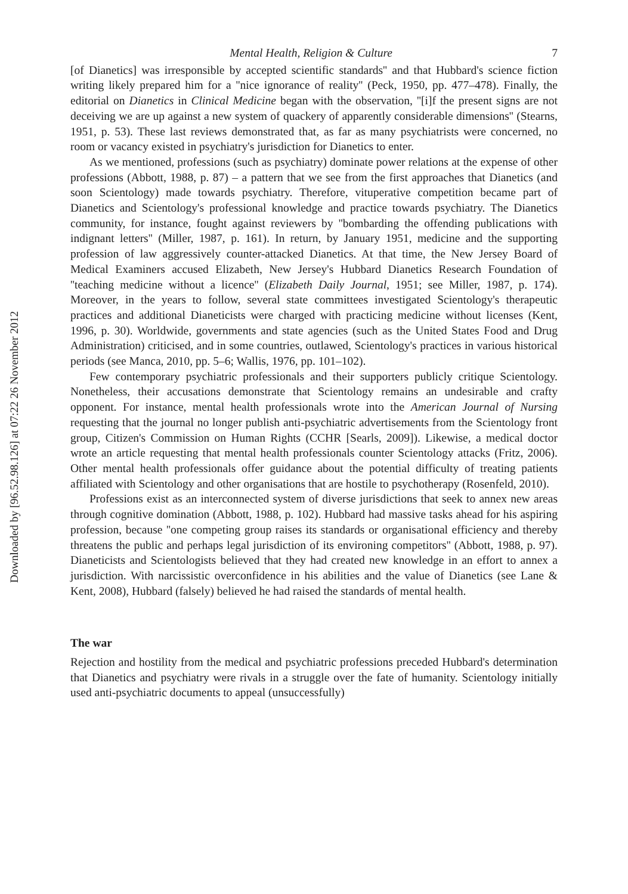Downloaded by [96.52.98.126] at 07:22 26 November 2012
Mental Health, Religion & Culture 7
[of Dianetics] was irresponsible by accepted scientific standards'' and that Hubbard's science fiction writing likely prepared him for a ''nice ignorance of reality'' (Peck, 1950, pp. 477–478). Finally, the editorial on Dianetics in Clinical Medicine began with the observation, ''[i]f the present signs are not deceiving we are up against a new system of quackery of apparently considerable dimensions'' (Stearns, 1951, p. 53). These last reviews demonstrated that, as far as many psychiatrists were concerned, no room or vacancy existed in psychiatry's jurisdiction for Dianetics to enter.
As we mentioned, professions (such as psychiatry) dominate power relations at the expense of other professions (Abbott, 1988, p. 87) – a pattern that we see from the first approaches that Dianetics (and soon Scientology) made towards psychiatry. Therefore, vituperative competition became part of Dianetics and Scientology's professional knowledge and practice towards psychiatry. The Dianetics community, for instance, fought against reviewers by ''bombarding the offending publications with indignant letters'' (Miller, 1987, p. 161). In return, by January 1951, medicine and the supporting profession of law aggressively counter-attacked Dianetics. At that time, the New Jersey Board of Medical Examiners accused Elizabeth, New Jersey's Hubbard Dianetics Research Foundation of ''teaching medicine without a licence'' (Elizabeth Daily Journal, 1951; see Miller, 1987, p. 174). Moreover, in the years to follow, several state committees investigated Scientology's therapeutic practices and additional Dianeticists were charged with practicing medicine without licenses (Kent, 1996, p. 30). Worldwide, governments and state agencies (such as the United States Food and Drug Administration) criticised, and in some countries, outlawed, Scientology's practices in various historical periods (see Manca, 2010, pp. 5–6; Wallis, 1976, pp. 101–102).
Few contemporary psychiatric professionals and their supporters publicly critique Scientology. Nonetheless, their accusations demonstrate that Scientology remains an undesirable and crafty opponent. For instance, mental health professionals wrote into the American Journal of Nursing requesting that the journal no longer publish anti-psychiatric advertisements from the Scientology front group, Citizen's Commission on Human Rights (CCHR [Searls, 2009]). Likewise, a medical doctor wrote an article requesting that mental health professionals counter Scientology attacks (Fritz, 2006). Other mental health professionals offer guidance about the potential difficulty of treating patients affiliated with Scientology and other organisations that are hostile to psychotherapy (Rosenfeld, 2010).
Professions exist as an interconnected system of diverse jurisdictions that seek to annex new areas through cognitive domination (Abbott, 1988, p. 102). Hubbard had massive tasks ahead for his aspiring profession, because ''one competing group raises its standards or organisational efficiency and thereby threatens the public and perhaps legal jurisdiction of its environing competitors'' (Abbott, 1988, p. 97). Dianeticists and Scientologists believed that they had created new knowledge in an effort to annex a jurisdiction. With narcissistic overconfidence in his abilities and the value of Dianetics (see Lane & Kent, 2008), Hubbard (falsely) believed he had raised the standards of mental health.
The war
Rejection and hostility from the medical and psychiatric professions preceded Hubbard's determination that Dianetics and psychiatry were rivals in a struggle over the fate of humanity. Scientology initially used anti-psychiatric documents to appeal (unsuccessfully)